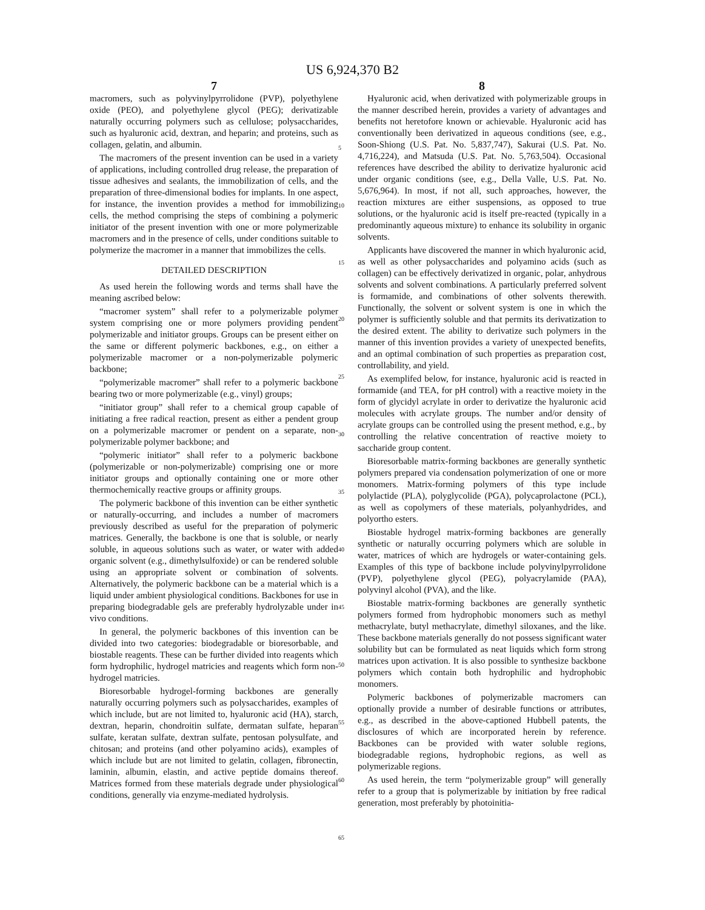US 6,924,370 B2
7
macromers, such as polyvinylpyrrolidone (PVP), polyethylene oxide (PEO), and polyethylene glycol (PEG); derivatizable naturally occurring polymers such as cellulose; polysaccharides, such as hyaluronic acid, dextran, and heparin; and proteins, such as collagen, gelatin, and albumin.
The macromers of the present invention can be used in a variety of applications, including controlled drug release, the preparation of tissue adhesives and sealants, the immobilization of cells, and the preparation of three-dimensional bodies for implants. In one aspect, for instance, the invention provides a method for immobilizing cells, the method comprising the steps of combining a polymeric initiator of the present invention with one or more polymerizable macromers and in the presence of cells, under conditions suitable to polymerize the macromer in a manner that immobilizes the cells.
DETAILED DESCRIPTION
As used herein the following words and terms shall have the meaning ascribed below:
“macromer system” shall refer to a polymerizable polymer system comprising one or more polymers providing pendent polymerizable and initiator groups. Groups can be present either on the same or different polymeric backbones, e.g., on either a polymerizable macromer or a non-polymerizable polymeric backbone;
“polymerizable macromer” shall refer to a polymeric backbone bearing two or more polymerizable (e.g., vinyl) groups;
“initiator group” shall refer to a chemical group capable of initiating a free radical reaction, present as either a pendent group on a polymerizable macromer or pendent on a separate, non-polymerizable polymer backbone; and
“polymeric initiator” shall refer to a polymeric backbone (polymerizable or non-polymerizable) comprising one or more initiator groups and optionally containing one or more other thermochemically reactive groups or affinity groups.
The polymeric backbone of this invention can be either synthetic or naturally-occurring, and includes a number of macromers previously described as useful for the preparation of polymeric matrices. Generally, the backbone is one that is soluble, or nearly soluble, in aqueous solutions such as water, or water with added organic solvent (e.g., dimethylsulfoxide) or can be rendered soluble using an appropriate solvent or combination of solvents. Alternatively, the polymeric backbone can be a material which is a liquid under ambient physiological conditions. Backbones for use in preparing biodegradable gels are preferably hydrolyzable under in vivo conditions.
In general, the polymeric backbones of this invention can be divided into two categories: biodegradable or bioresorbable, and biostable reagents. These can be further divided into reagents which form hydrophilic, hydrogel matricies and reagents which form non-hydrogel matricies.
Bioresorbable hydrogel-forming backbones are generally naturally occurring polymers such as polysaccharides, examples of which include, but are not limited to, hyaluronic acid (HA), starch, dextran, heparin, chondroitin sulfate, dermatan sulfate, heparan sulfate, keratan sulfate, dextran sulfate, pentosan polysulfate, and chitosan; and proteins (and other polyamino acids), examples of which include but are not limited to gelatin, collagen, fibronectin, laminin, albumin, elastin, and active peptide domains thereof. Matrices formed from these materials degrade under physiological conditions, generally via enzyme-mediated hydrolysis.
5
10
15
20
25
30
35
40
45
50
55
60
65
8
Hyaluronic acid, when derivatized with polymerizable groups in the manner described herein, provides a variety of advantages and benefits not heretofore known or achievable. Hyaluronic acid has conventionally been derivatized in aqueous conditions (see, e.g., Soon-Shiong (U.S. Pat. No. 5,837,747), Sakurai (U.S. Pat. No. 4,716,224), and Matsuda (U.S. Pat. No. 5,763,504). Occasional references have described the ability to derivatize hyaluronic acid under organic conditions (see, e.g., Della Valle, U.S. Pat. No. 5,676,964). In most, if not all, such approaches, however, the reaction mixtures are either suspensions, as opposed to true solutions, or the hyaluronic acid is itself pre-reacted (typically in a predominantly aqueous mixture) to enhance its solubility in organic solvents.
Applicants have discovered the manner in which hyaluronic acid, as well as other polysaccharides and polyamino acids (such as collagen) can be effectively derivatized in organic, polar, anhydrous solvents and solvent combinations. A particularly preferred solvent is formamide, and combinations of other solvents therewith. Functionally, the solvent or solvent system is one in which the polymer is sufficiently soluble and that permits its derivatization to the desired extent. The ability to derivatize such polymers in the manner of this invention provides a variety of unexpected benefits, and an optimal combination of such properties as preparation cost, controllability, and yield.
As exemplifed below, for instance, hyaluronic acid is reacted in formamide (and TEA, for pH control) with a reactive moiety in the form of glycidyl acrylate in order to derivatize the hyaluronic acid molecules with acrylate groups. The number and/or density of acrylate groups can be controlled using the present method, e.g., by controlling the relative concentration of reactive moiety to saccharide group content.
Bioresorbable matrix-forming backbones are generally synthetic polymers prepared via condensation polymerization of one or more monomers. Matrix-forming polymers of this type include polylactide (PLA), polyglycolide (PGA), polycaprolactone (PCL), as well as copolymers of these materials, polyanhydrides, and polyortho esters.
Biostable hydrogel matrix-forming backbones are generally synthetic or naturally occurring polymers which are soluble in water, matrices of which are hydrogels or water-containing gels. Examples of this type of backbone include polyvinylpyrrolidone (PVP), polyethylene glycol (PEG), polyacrylamide (PAA), polyvinyl alcohol (PVA), and the like.
Biostable matrix-forming backbones are generally synthetic polymers formed from hydrophobic monomers such as methyl methacrylate, butyl methacrylate, dimethyl siloxanes, and the like. These backbone materials generally do not possess significant water solubility but can be formulated as neat liquids which form strong matrices upon activation. It is also possible to synthesize backbone polymers which contain both hydrophilic and hydrophobic monomers.
Polymeric backbones of polymerizable macromers can optionally provide a number of desirable functions or attributes, e.g., as described in the above-captioned Hubbell patents, the disclosures of which are incorporated herein by reference. Backbones can be provided with water soluble regions, biodegradable regions, hydrophobic regions, as well as polymerizable regions.
As used herein, the term “polymerizable group” will generally refer to a group that is polymerizable by initiation by free radical generation, most preferably by photoinitia-